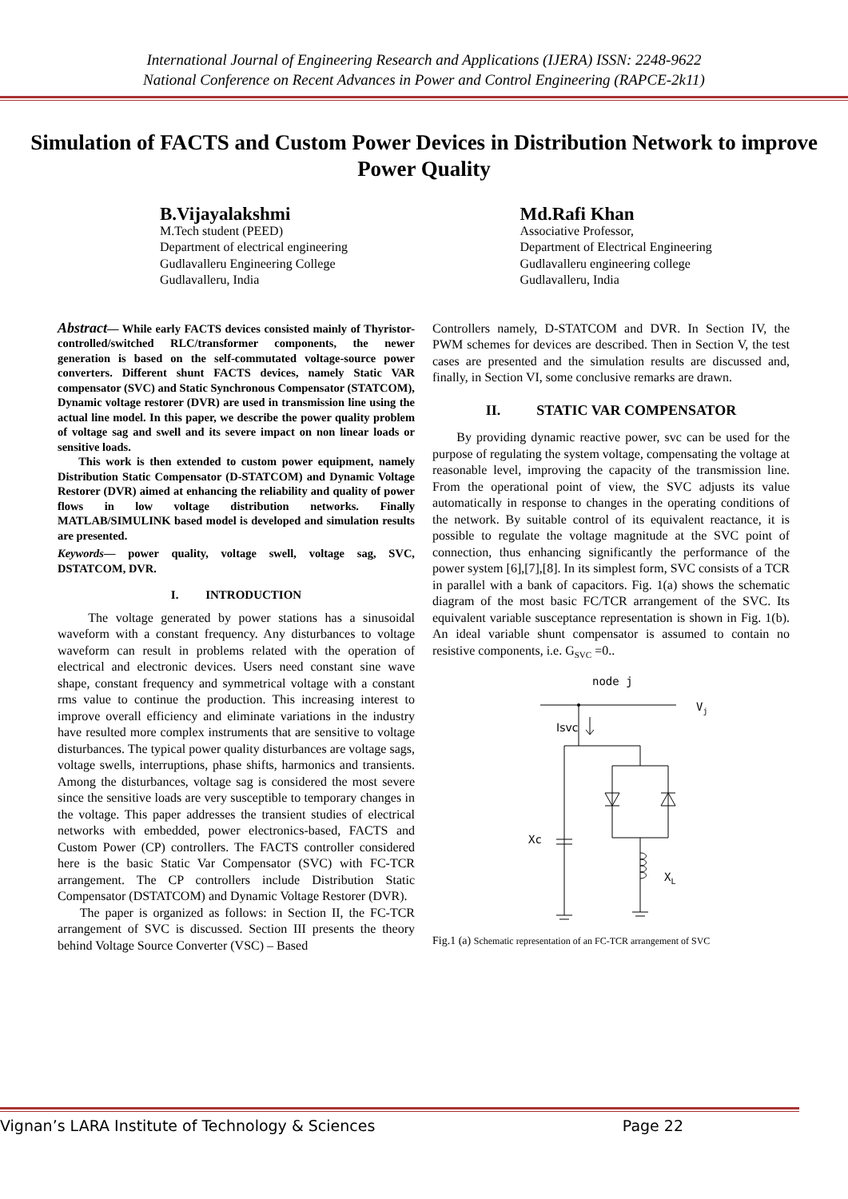International Journal of Engineering Research and Applications (IJERA) ISSN: 2248-9622
National Conference on Recent Advances in Power and Control Engineering (RAPCE-2k11)
Simulation of FACTS and Custom Power Devices in Distribution Network to improve Power Quality
B.Vijayalakshmi
M.Tech student (PEED)
Department of electrical engineering
Gudlavalleru Engineering College
Gudlavalleru, India
Md.Rafi Khan
Associative Professor,
Department of Electrical Engineering
Gudlavalleru engineering college
Gudlavalleru, India
Abstract— While early FACTS devices consisted mainly of Thyristor-controlled/switched RLC/transformer components, the newer generation is based on the self-commutated voltage-source power converters. Different shunt FACTS devices, namely Static VAR compensator (SVC) and Static Synchronous Compensator (STATCOM), Dynamic voltage restorer (DVR) are used in transmission line using the actual line model. In this paper, we describe the power quality problem of voltage sag and swell and its severe impact on non linear loads or sensitive loads.
This work is then extended to custom power equipment, namely Distribution Static Compensator (D-STATCOM) and Dynamic Voltage Restorer (DVR) aimed at enhancing the reliability and quality of power flows in low voltage distribution networks. Finally MATLAB/SIMULINK based model is developed and simulation results are presented.
Keywords— power quality, voltage swell, voltage sag, SVC, DSTATCOM, DVR.
I. INTRODUCTION
The voltage generated by power stations has a sinusoidal waveform with a constant frequency. Any disturbances to voltage waveform can result in problems related with the operation of electrical and electronic devices. Users need constant sine wave shape, constant frequency and symmetrical voltage with a constant rms value to continue the production. This increasing interest to improve overall efficiency and eliminate variations in the industry have resulted more complex instruments that are sensitive to voltage disturbances. The typical power quality disturbances are voltage sags, voltage swells, interruptions, phase shifts, harmonics and transients. Among the disturbances, voltage sag is considered the most severe since the sensitive loads are very susceptible to temporary changes in the voltage. This paper addresses the transient studies of electrical networks with embedded, power electronics-based, FACTS and Custom Power (CP) controllers. The FACTS controller considered here is the basic Static Var Compensator (SVC) with FC-TCR arrangement. The CP controllers include Distribution Static Compensator (DSTATCOM) and Dynamic Voltage Restorer (DVR).
The paper is organized as follows: in Section II, the FC-TCR arrangement of SVC is discussed. Section III presents the theory behind Voltage Source Converter (VSC) – Based
Controllers namely, D-STATCOM and DVR. In Section IV, the PWM schemes for devices are described. Then in Section V, the test cases are presented and the simulation results are discussed and, finally, in Section VI, some conclusive remarks are drawn.
II. STATIC VAR COMPENSATOR
By providing dynamic reactive power, svc can be used for the purpose of regulating the system voltage, compensating the voltage at reasonable level, improving the capacity of the transmission line. From the operational point of view, the SVC adjusts its value automatically in response to changes in the operating conditions of the network. By suitable control of its equivalent reactance, it is possible to regulate the voltage magnitude at the SVC point of connection, thus enhancing significantly the performance of the power system [6],[7],[8]. In its simplest form, SVC consists of a TCR in parallel with a bank of capacitors. Fig. 1(a) shows the schematic diagram of the most basic FC/TCR arrangement of the SVC. Its equivalent variable susceptance representation is shown in Fig. 1(b). An ideal variable shunt compensator is assumed to contain no resistive components, i.e. G<sub>SVC</sub> =0..
node j
Vj
Isvc
Xc
XL
Fig.1 (a) Schematic representation of an FC-TCR arrangement of SVC
Vignan’s LARA Institute of Technology & Sciences Page 22